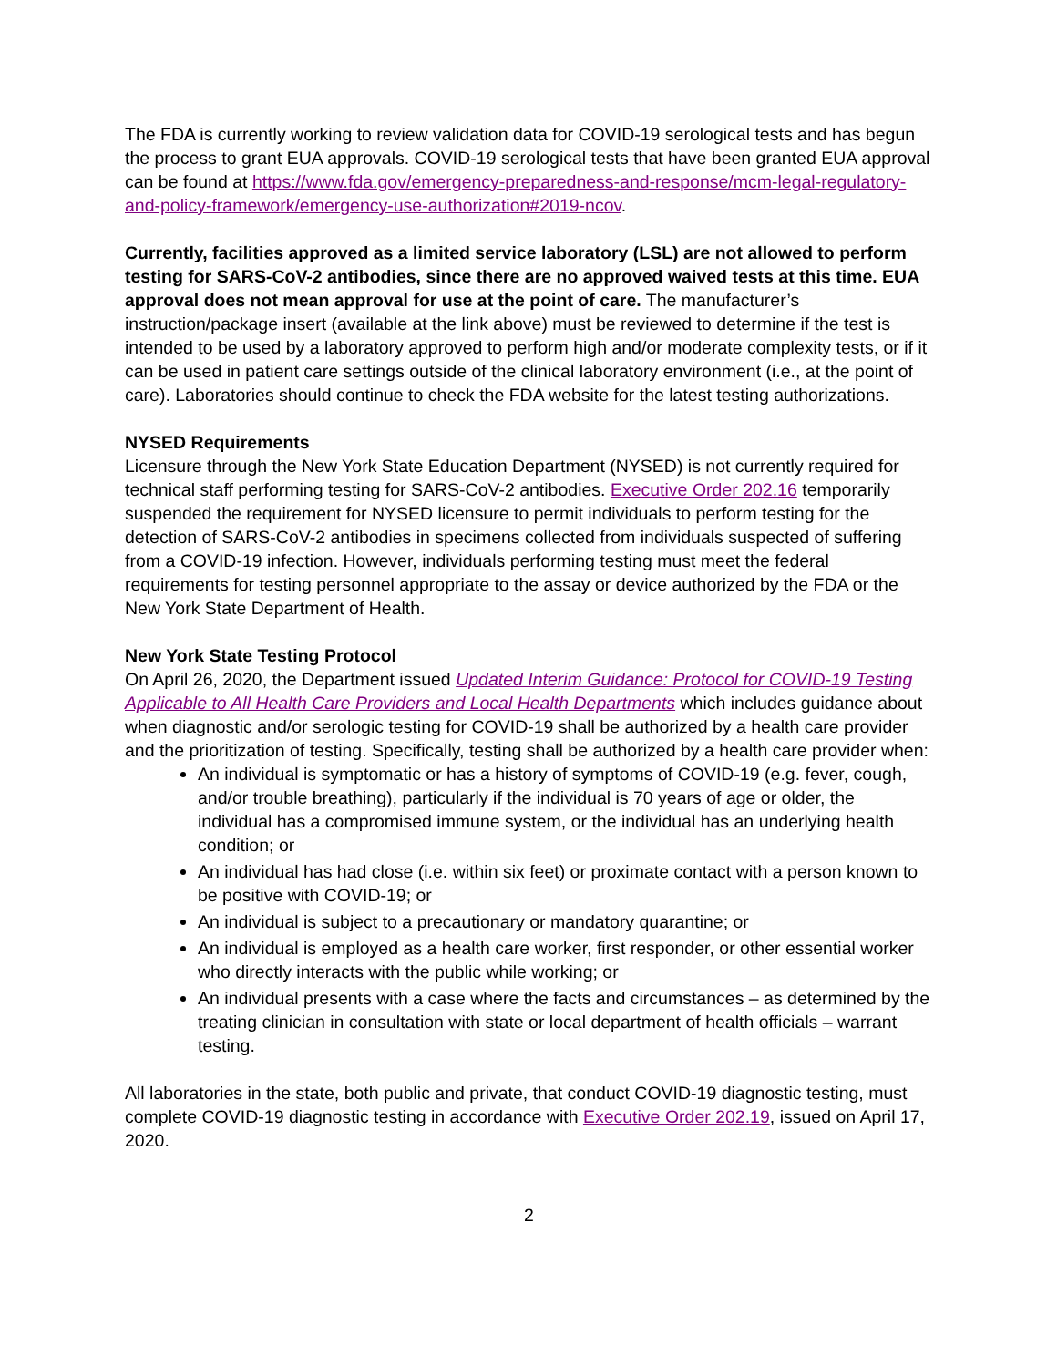The FDA is currently working to review validation data for COVID-19 serological tests and has begun the process to grant EUA approvals. COVID-19 serological tests that have been granted EUA approval can be found at https://www.fda.gov/emergency-preparedness-and-response/mcm-legal-regulatory-and-policy-framework/emergency-use-authorization#2019-ncov.
Currently, facilities approved as a limited service laboratory (LSL) are not allowed to perform testing for SARS-CoV-2 antibodies, since there are no approved waived tests at this time. EUA approval does not mean approval for use at the point of care. The manufacturer’s instruction/package insert (available at the link above) must be reviewed to determine if the test is intended to be used by a laboratory approved to perform high and/or moderate complexity tests, or if it can be used in patient care settings outside of the clinical laboratory environment (i.e., at the point of care). Laboratories should continue to check the FDA website for the latest testing authorizations.
NYSED Requirements
Licensure through the New York State Education Department (NYSED) is not currently required for technical staff performing testing for SARS-CoV-2 antibodies. Executive Order 202.16 temporarily suspended the requirement for NYSED licensure to permit individuals to perform testing for the detection of SARS-CoV-2 antibodies in specimens collected from individuals suspected of suffering from a COVID-19 infection. However, individuals performing testing must meet the federal requirements for testing personnel appropriate to the assay or device authorized by the FDA or the New York State Department of Health.
New York State Testing Protocol
On April 26, 2020, the Department issued Updated Interim Guidance: Protocol for COVID-19 Testing Applicable to All Health Care Providers and Local Health Departments which includes guidance about when diagnostic and/or serologic testing for COVID-19 shall be authorized by a health care provider and the prioritization of testing. Specifically, testing shall be authorized by a health care provider when:
An individual is symptomatic or has a history of symptoms of COVID-19 (e.g. fever, cough, and/or trouble breathing), particularly if the individual is 70 years of age or older, the individual has a compromised immune system, or the individual has an underlying health condition; or
An individual has had close (i.e. within six feet) or proximate contact with a person known to be positive with COVID-19; or
An individual is subject to a precautionary or mandatory quarantine; or
An individual is employed as a health care worker, first responder, or other essential worker who directly interacts with the public while working; or
An individual presents with a case where the facts and circumstances – as determined by the treating clinician in consultation with state or local department of health officials – warrant testing.
All laboratories in the state, both public and private, that conduct COVID-19 diagnostic testing, must complete COVID-19 diagnostic testing in accordance with Executive Order 202.19, issued on April 17, 2020.
2